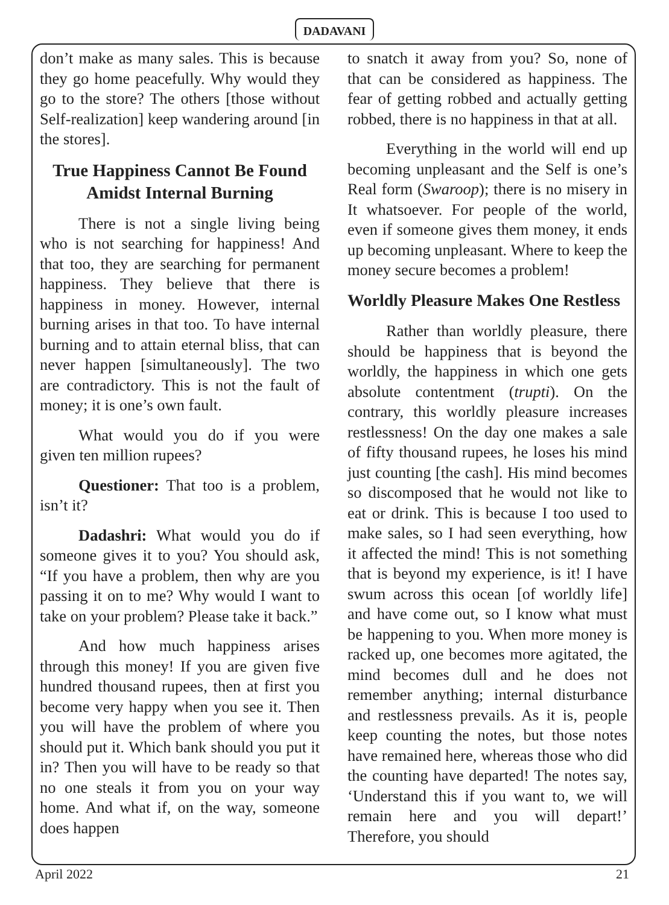DADAVANI
don’t make as many sales. This is because they go home peacefully. Why would they go to the store? The others [those without Self-realization] keep wandering around [in the stores].
True Happiness Cannot Be Found Amidst Internal Burning
There is not a single living being who is not searching for happiness! And that too, they are searching for permanent happiness. They believe that there is happiness in money. However, internal burning arises in that too. To have internal burning and to attain eternal bliss, that can never happen [simultaneously]. The two are contradictory. This is not the fault of money; it is one’s own fault.
What would you do if you were given ten million rupees?
Questioner: That too is a problem, isn’t it?
Dadashri: What would you do if someone gives it to you? You should ask, “If you have a problem, then why are you passing it on to me? Why would I want to take on your problem? Please take it back.”
And how much happiness arises through this money! If you are given five hundred thousand rupees, then at first you become very happy when you see it. Then you will have the problem of where you should put it. Which bank should you put it in? Then you will have to be ready so that no one steals it from you on your way home. And what if, on the way, someone does happen
to snatch it away from you? So, none of that can be considered as happiness. The fear of getting robbed and actually getting robbed, there is no happiness in that at all.
Everything in the world will end up becoming unpleasant and the Self is one’s Real form (Swaroop); there is no misery in It whatsoever. For people of the world, even if someone gives them money, it ends up becoming unpleasant. Where to keep the money secure becomes a problem!
Worldly Pleasure Makes One Restless
Rather than worldly pleasure, there should be happiness that is beyond the worldly, the happiness in which one gets absolute contentment (trupti). On the contrary, this worldly pleasure increases restlessness! On the day one makes a sale of fifty thousand rupees, he loses his mind just counting [the cash]. His mind becomes so discomposed that he would not like to eat or drink. This is because I too used to make sales, so I had seen everything, how it affected the mind! This is not something that is beyond my experience, is it! I have swum across this ocean [of worldly life] and have come out, so I know what must be happening to you. When more money is racked up, one becomes more agitated, the mind becomes dull and he does not remember anything; internal disturbance and restlessness prevails. As it is, people keep counting the notes, but those notes have remained here, whereas those who did the counting have departed! The notes say, ‘Understand this if you want to, we will remain here and you will depart!’ Therefore, you should
April 2022 21